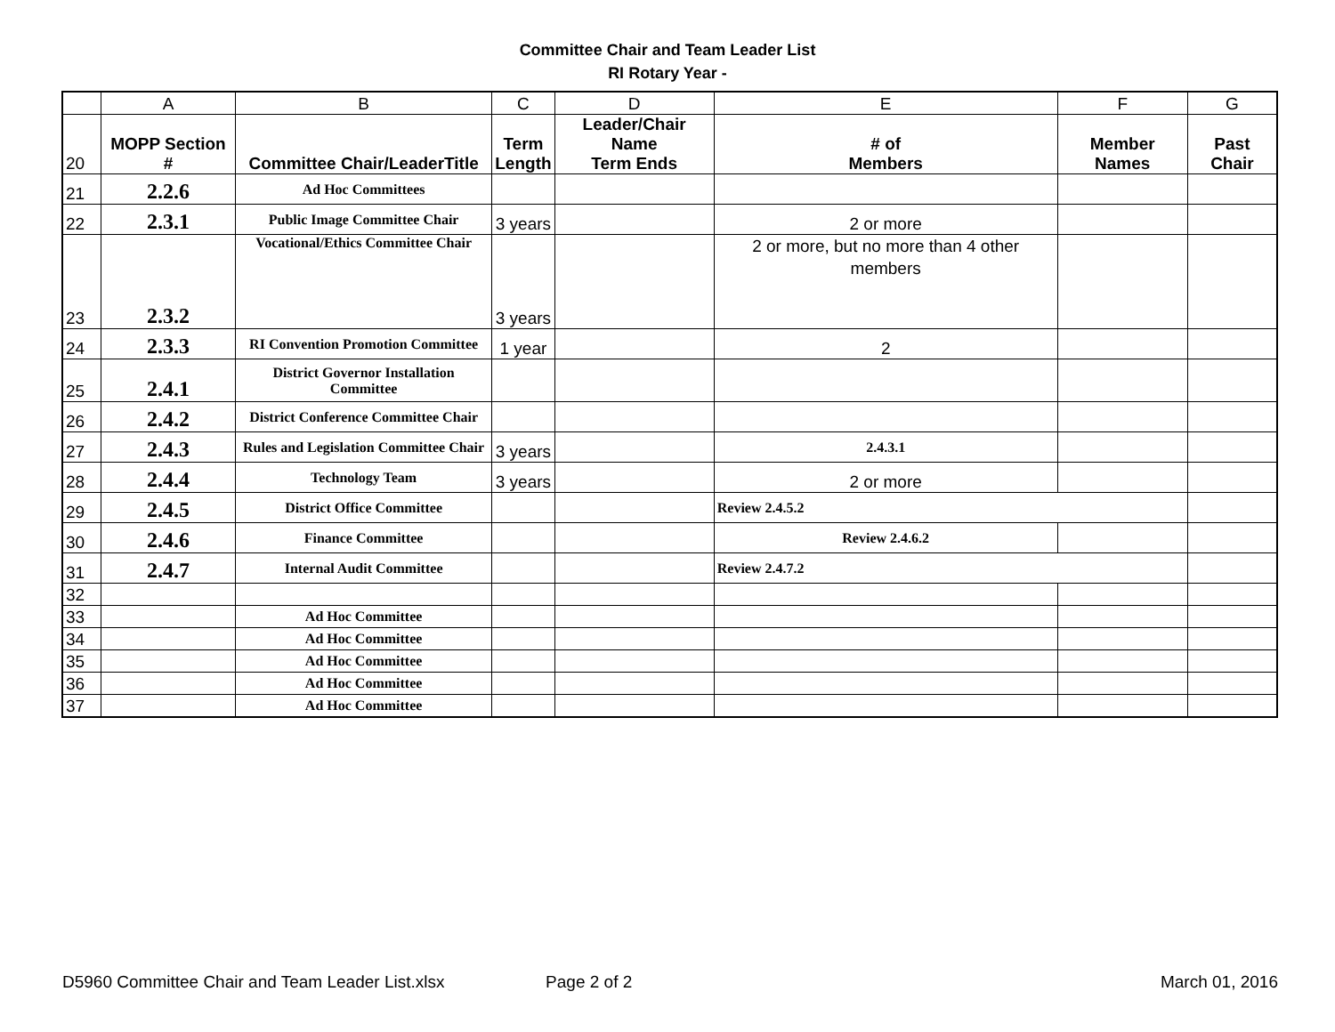Committee Chair and Team Leader List
RI Rotary Year -
| | A | B | C | D | E | F | G |
| --- | --- | --- | --- | --- | --- | --- | --- |
| 20 | MOPP Section # | Committee Chair/LeaderTitle | Term Length | Leader/Chair Name Term Ends | # of Members | Member Names | Past Chair |
| 21 | 2.2.6 | Ad Hoc Committees | | | | | |
| 22 | 2.3.1 | Public Image Committee Chair | 3 years | | 2 or more | | |
| 23 | 2.3.2 | Vocational/Ethics Committee Chair | 3 years | | 2 or more, but no more than 4 other members | | |
| 24 | 2.3.3 | RI Convention Promotion Committee | 1 year | | 2 | | |
| 25 | 2.4.1 | District Governor Installation Committee | | | | | |
| 26 | 2.4.2 | District Conference Committee Chair | | | | | |
| 27 | 2.4.3 | Rules and Legislation Committee Chair | 3 years | | 2.4.3.1 | | |
| 28 | 2.4.4 | Technology Team | 3 years | | 2 or more | | |
| 29 | 2.4.5 | District Office Committee | | | Review 2.4.5.2 | | |
| 30 | 2.4.6 | Finance Committee | | | Review 2.4.6.2 | | |
| 31 | 2.4.7 | Internal Audit Committee | | | Review 2.4.7.2 | | |
| 32 | | | | | | | |
| 33 | | Ad Hoc Committee | | | | | |
| 34 | | Ad Hoc Committee | | | | | |
| 35 | | Ad Hoc Committee | | | | | |
| 36 | | Ad Hoc Committee | | | | | |
| 37 | | Ad Hoc Committee | | | | | |
D5960 Committee Chair and Team Leader List.xlsx Page 2 of 2 March 01, 2016